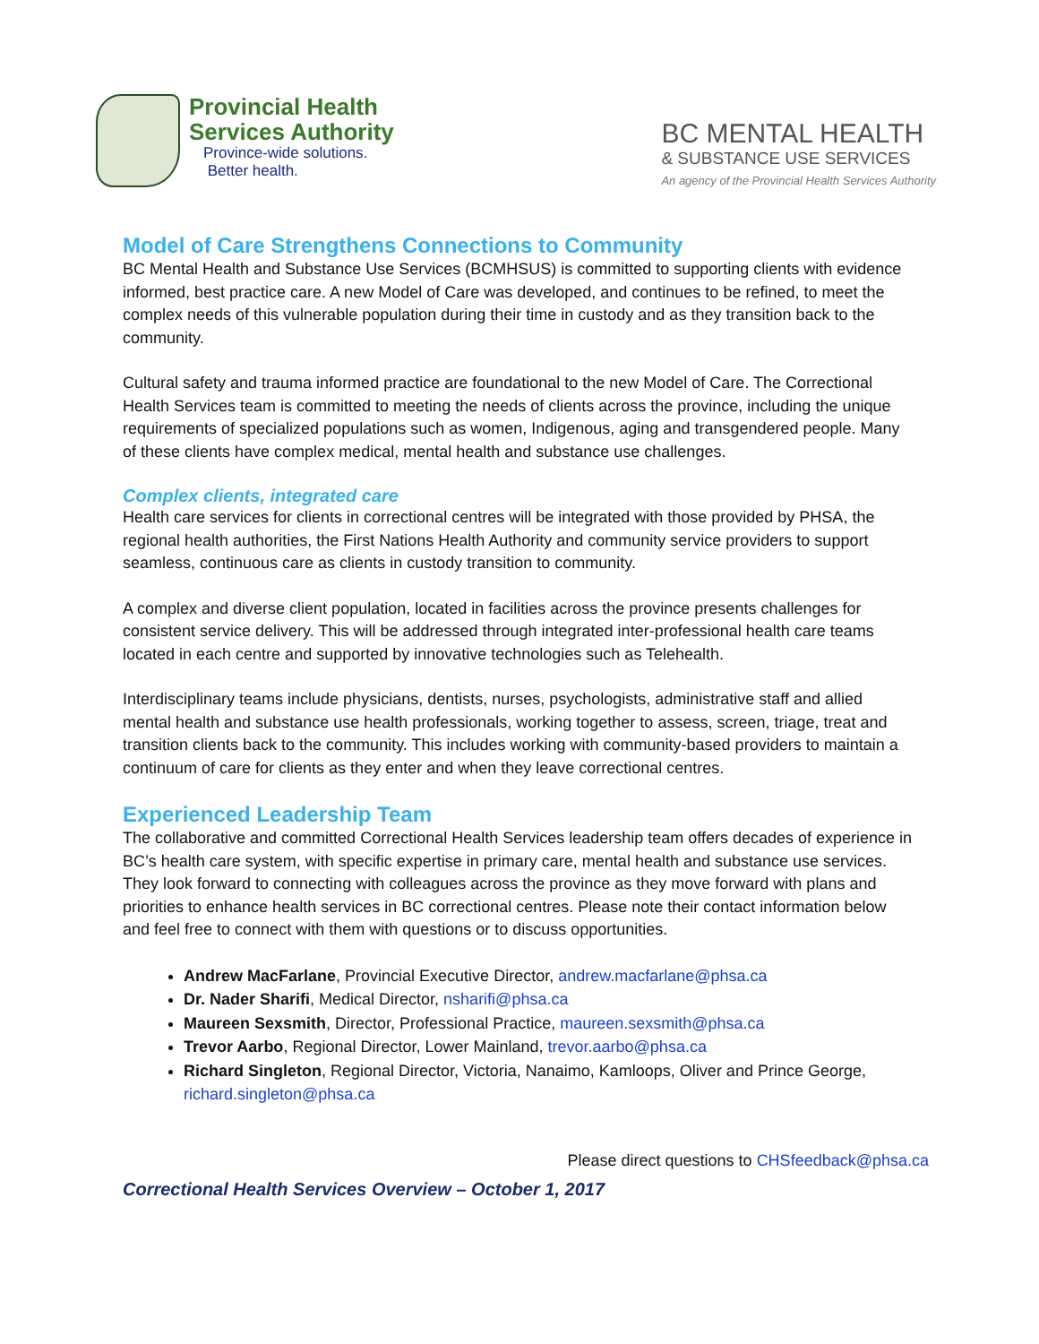Provincial Health
Services Authority
Province-wide solutions.
Better health.
BC MENTAL HEALTH
& SUBSTANCE USE SERVICES
An agency of the Provincial Health Services Authority
Model of Care Strengthens Connections to Community
BC Mental Health and Substance Use Services (BCMHSUS) is committed to supporting clients with evidence informed, best practice care. A new Model of Care was developed, and continues to be refined, to meet the complex needs of this vulnerable population during their time in custody and as they transition back to the community.
Cultural safety and trauma informed practice are foundational to the new Model of Care. The Correctional Health Services team is committed to meeting the needs of clients across the province, including the unique requirements of specialized populations such as women, Indigenous, aging and transgendered people. Many of these clients have complex medical, mental health and substance use challenges.
Complex clients, integrated care
Health care services for clients in correctional centres will be integrated with those provided by PHSA, the regional health authorities, the First Nations Health Authority and community service providers to support seamless, continuous care as clients in custody transition to community.
A complex and diverse client population, located in facilities across the province presents challenges for consistent service delivery. This will be addressed through integrated inter-professional health care teams located in each centre and supported by innovative technologies such as Telehealth.
Interdisciplinary teams include physicians, dentists, nurses, psychologists, administrative staff and allied mental health and substance use health professionals, working together to assess, screen, triage, treat and transition clients back to the community. This includes working with community-based providers to maintain a continuum of care for clients as they enter and when they leave correctional centres.
Experienced Leadership Team
The collaborative and committed Correctional Health Services leadership team offers decades of experience in BC’s health care system, with specific expertise in primary care, mental health and substance use services. They look forward to connecting with colleagues across the province as they move forward with plans and priorities to enhance health services in BC correctional centres. Please note their contact information below and feel free to connect with them with questions or to discuss opportunities.
Andrew MacFarlane, Provincial Executive Director, andrew.macfarlane@phsa.ca
Dr. Nader Sharifi, Medical Director, nsharifi@phsa.ca
Maureen Sexsmith, Director, Professional Practice, maureen.sexsmith@phsa.ca
Trevor Aarbo, Regional Director, Lower Mainland, trevor.aarbo@phsa.ca
Richard Singleton, Regional Director, Victoria, Nanaimo, Kamloops, Oliver and Prince George, richard.singleton@phsa.ca
Please direct questions to CHSfeedback@phsa.ca
Correctional Health Services Overview – October 1, 2017